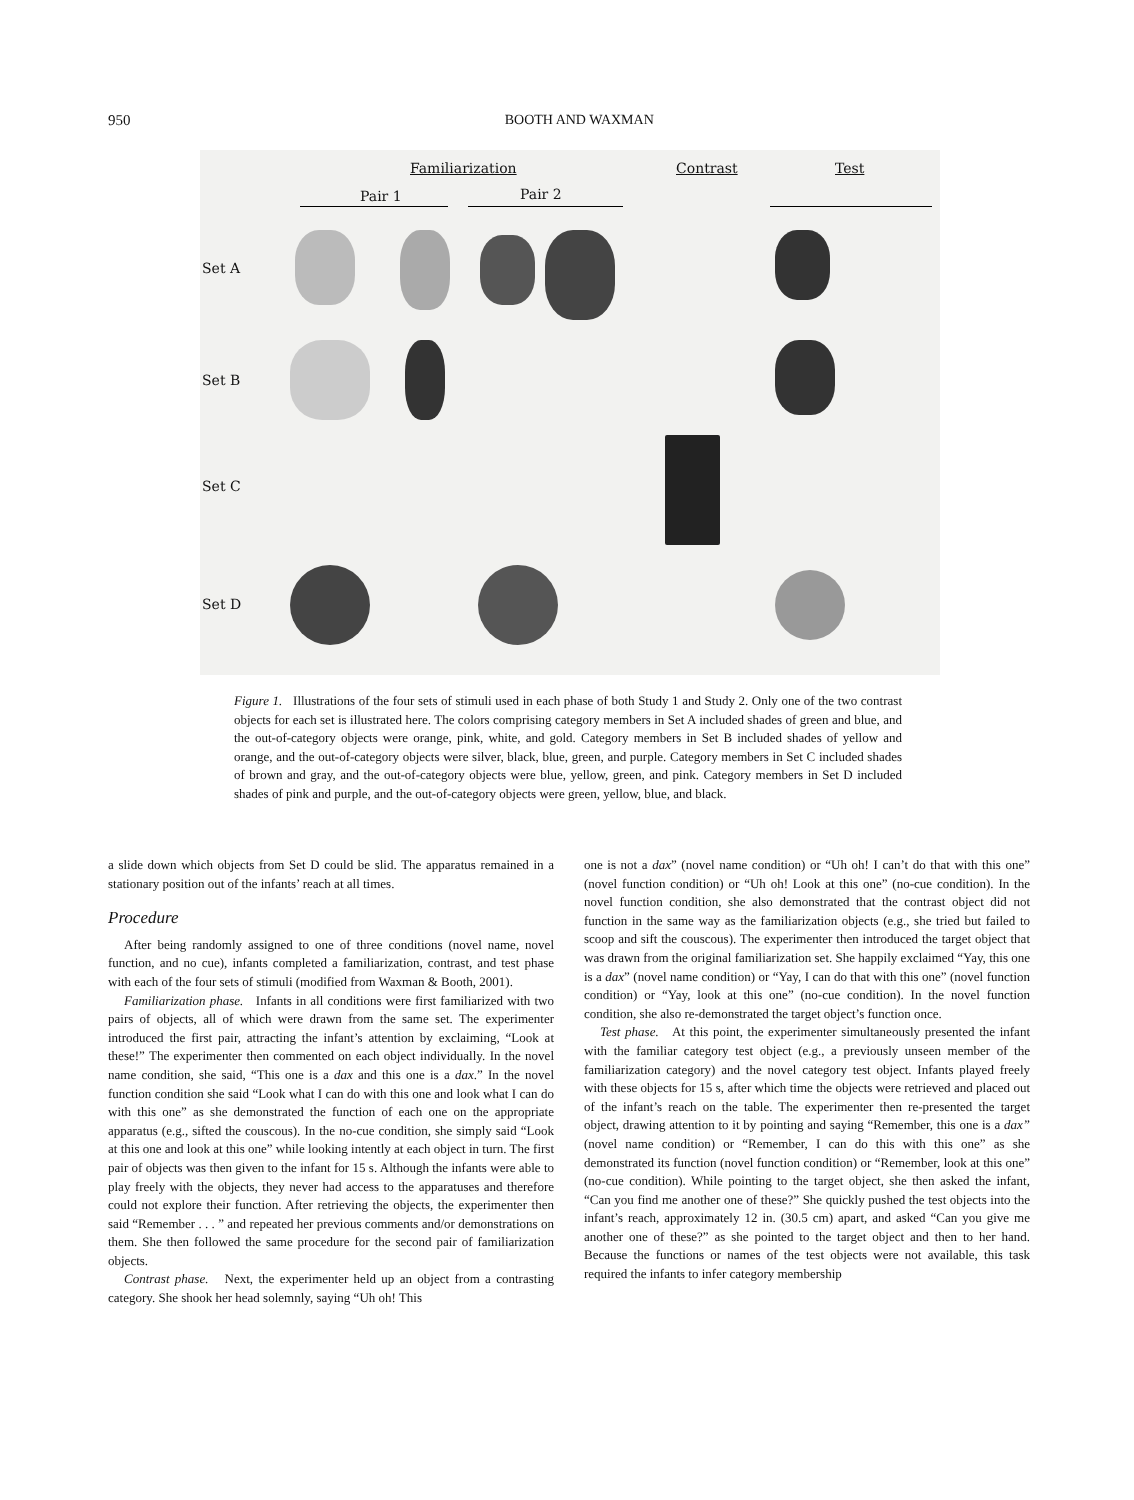950
BOOTH AND WAXMAN
Familiarization Contrast Test
Pair 1 Pair 2
Set A
Set B
Set C
Set D
Figure 1. Illustrations of the four sets of stimuli used in each phase of both Study 1 and Study 2. Only one of the two contrast objects for each set is illustrated here. The colors comprising category members in Set A included shades of green and blue, and the out-of-category objects were orange, pink, white, and gold. Category members in Set B included shades of yellow and orange, and the out-of-category objects were silver, black, blue, green, and purple. Category members in Set C included shades of brown and gray, and the out-of-category objects were blue, yellow, green, and pink. Category members in Set D included shades of pink and purple, and the out-of-category objects were green, yellow, blue, and black.
a slide down which objects from Set D could be slid. The apparatus remained in a stationary position out of the infants’ reach at all times.
Procedure
After being randomly assigned to one of three conditions (novel name, novel function, and no cue), infants completed a familiarization, contrast, and test phase with each of the four sets of stimuli (modified from Waxman & Booth, 2001).
Familiarization phase. Infants in all conditions were first familiarized with two pairs of objects, all of which were drawn from the same set. The experimenter introduced the first pair, attracting the infant’s attention by exclaiming, “Look at these!” The experimenter then commented on each object individually. In the novel name condition, she said, “This one is a dax and this one is a dax.” In the novel function condition she said “Look what I can do with this one and look what I can do with this one” as she demonstrated the function of each one on the appropriate apparatus (e.g., sifted the couscous). In the no-cue condition, she simply said “Look at this one and look at this one” while looking intently at each object in turn. The first pair of objects was then given to the infant for 15 s. Although the infants were able to play freely with the objects, they never had access to the apparatuses and therefore could not explore their function. After retrieving the objects, the experimenter then said “Remember . . . ” and repeated her previous comments and/or demonstrations on them. She then followed the same procedure for the second pair of familiarization objects.
Contrast phase. Next, the experimenter held up an object from a contrasting category. She shook her head solemnly, saying “Uh oh! This
one is not a dax” (novel name condition) or “Uh oh! I can’t do that with this one” (novel function condition) or “Uh oh! Look at this one” (no-cue condition). In the novel function condition, she also demonstrated that the contrast object did not function in the same way as the familiarization objects (e.g., she tried but failed to scoop and sift the couscous). The experimenter then introduced the target object that was drawn from the original familiarization set. She happily exclaimed “Yay, this one is a dax” (novel name condition) or “Yay, I can do that with this one” (novel function condition) or “Yay, look at this one” (no-cue condition). In the novel function condition, she also re-demonstrated the target object’s function once.
Test phase. At this point, the experimenter simultaneously presented the infant with the familiar category test object (e.g., a previously unseen member of the familiarization category) and the novel category test object. Infants played freely with these objects for 15 s, after which time the objects were retrieved and placed out of the infant’s reach on the table. The experimenter then re-presented the target object, drawing attention to it by pointing and saying “Remember, this one is a dax” (novel name condition) or “Remember, I can do this with this one” as she demonstrated its function (novel function condition) or “Remember, look at this one” (no-cue condition). While pointing to the target object, she then asked the infant, “Can you find me another one of these?” She quickly pushed the test objects into the infant’s reach, approximately 12 in. (30.5 cm) apart, and asked “Can you give me another one of these?” as she pointed to the target object and then to her hand. Because the functions or names of the test objects were not available, this task required the infants to infer category membership